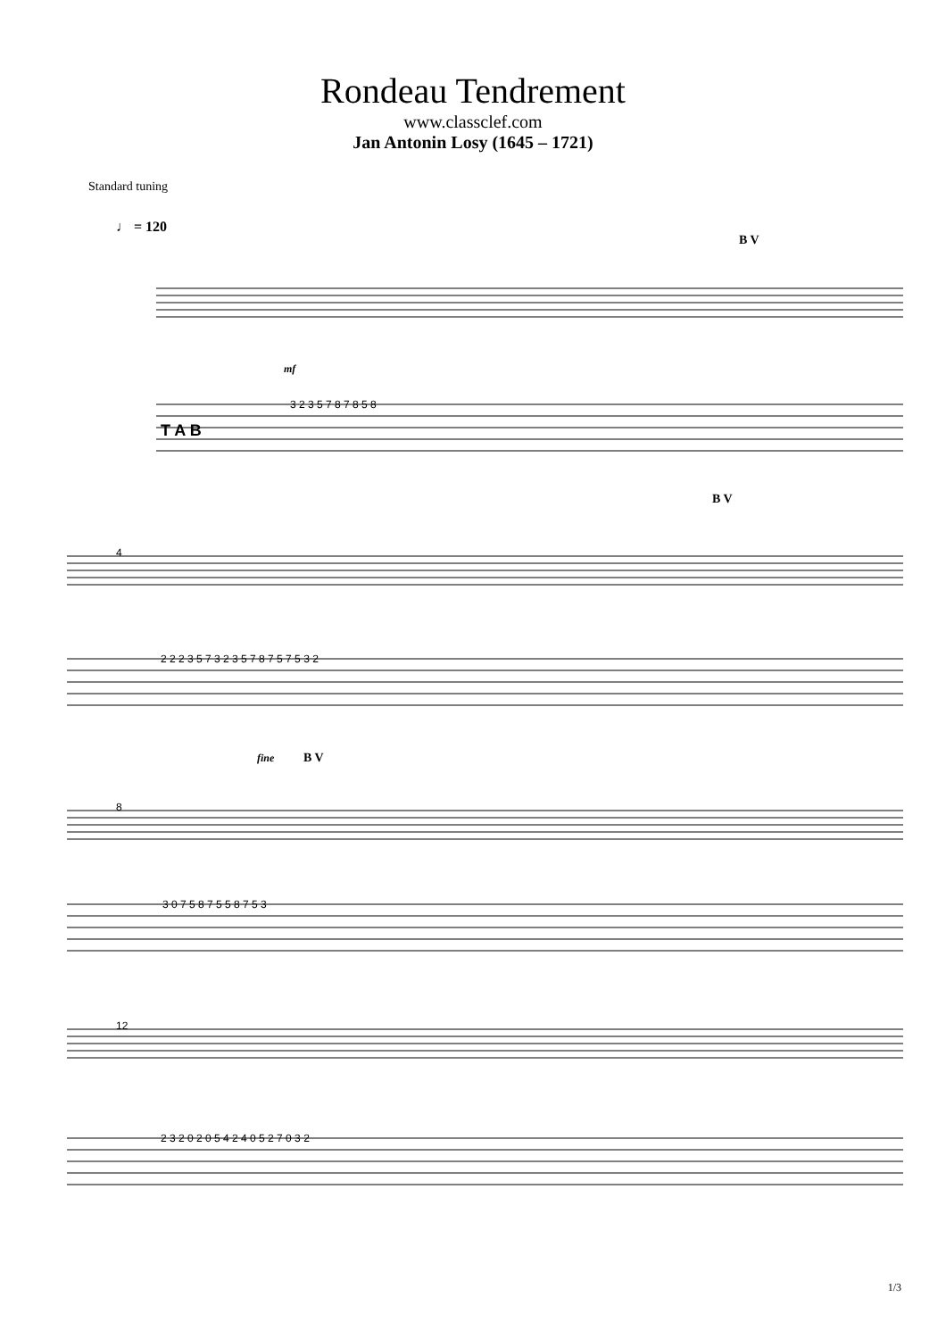Rondeau Tendrement
www.classclef.com
Jan Antonin Losy (1645 – 1721)
Standard tuning
♩ = 120
B V
mf
T A B
3 2 3 5 7 8 7 8 5 8
B V
4
2 2 2 3 5 7 3 2 3 5 7 8 7 5 7 5 3 2
fine
B V
8
3 0 7 5 8 7 5 5 8 7 5 3
12
2 3 2 0 2 0 5 4 2 4 0 5 2 7 0 3 2
1/3